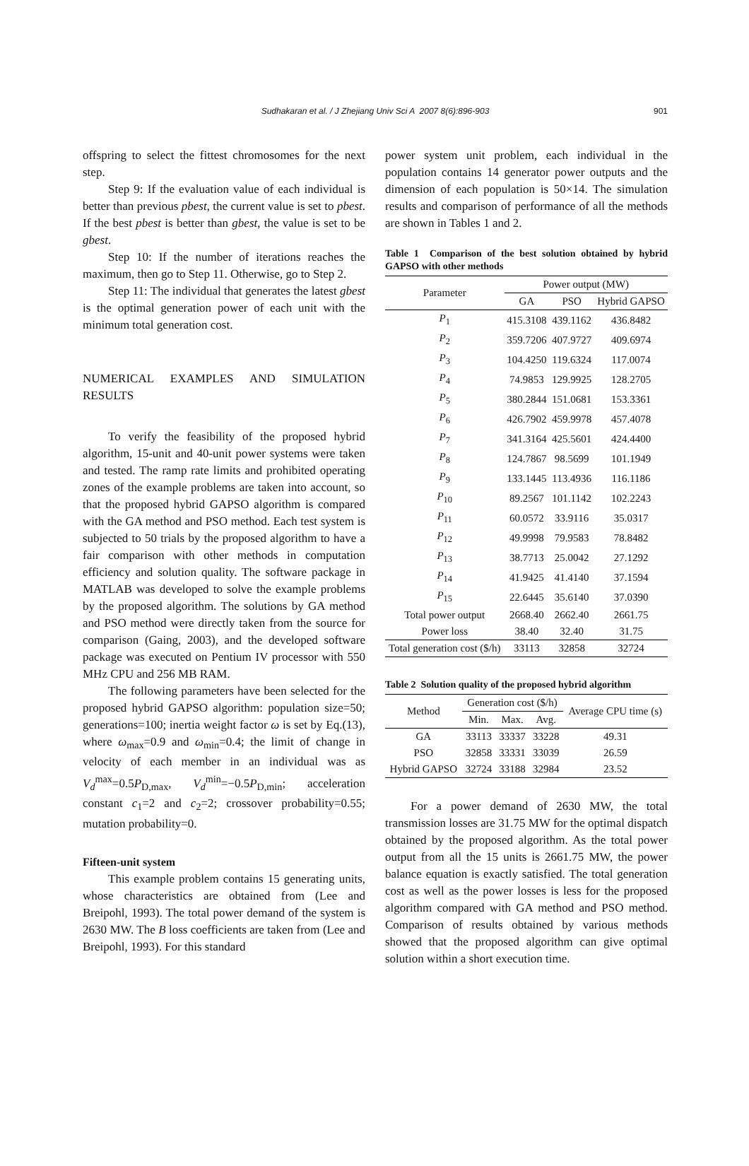Sudhakaran et al. / J Zhejiang Univ Sci A 2007 8(6):896-903
901
offspring to select the fittest chromosomes for the next step.
Step 9: If the evaluation value of each individual is better than previous pbest, the current value is set to pbest. If the best pbest is better than gbest, the value is set to be gbest.
Step 10: If the number of iterations reaches the maximum, then go to Step 11. Otherwise, go to Step 2.
Step 11: The individual that generates the latest gbest is the optimal generation power of each unit with the minimum total generation cost.
NUMERICAL EXAMPLES AND SIMULATION RESULTS
To verify the feasibility of the proposed hybrid algorithm, 15-unit and 40-unit power systems were taken and tested. The ramp rate limits and prohibited operating zones of the example problems are taken into account, so that the proposed hybrid GAPSO algorithm is compared with the GA method and PSO method. Each test system is subjected to 50 trials by the proposed algorithm to have a fair comparison with other methods in computation efficiency and solution quality. The software package in MATLAB was developed to solve the example problems by the proposed algorithm. The solutions by GA method and PSO method were directly taken from the source for comparison (Gaing, 2003), and the developed software package was executed on Pentium IV processor with 550 MHz CPU and 256 MB RAM.
The following parameters have been selected for the proposed hybrid GAPSO algorithm: population size=50; generations=100; inertia weight factor ω is set by Eq.(13), where ω<sub>max</sub>=0.9 and ω<sub>min</sub>=0.4; the limit of change in velocity of each member in an individual was as V<sub>d</sub><sup>max</sup>=0.5P<sub>D,max</sub>, V<sub>d</sub><sup>min</sup>=−0.5P<sub>D,min</sub>; acceleration constant c<sub>1</sub>=2 and c<sub>2</sub>=2; crossover probability=0.55; mutation probability=0.
Fifteen-unit system
This example problem contains 15 generating units, whose characteristics are obtained from (Lee and Breipohl, 1993). The total power demand of the system is 2630 MW. The B loss coefficients are taken from (Lee and Breipohl, 1993). For this standard
power system unit problem, each individual in the population contains 14 generator power outputs and the dimension of each population is 50×14. The simulation results and comparison of performance of all the methods are shown in Tables 1 and 2.
Table 1 Comparison of the best solution obtained by hybrid GAPSO with other methods
| Parameter | Power output (MW) | | |
| --- | --- | --- | --- |
| | GA | PSO | Hybrid GAPSO |
| P<sub>1</sub> | 415.3108 | 439.1162 | 436.8482 |
| P<sub>2</sub> | 359.7206 | 407.9727 | 409.6974 |
| P<sub>3</sub> | 104.4250 | 119.6324 | 117.0074 |
| P<sub>4</sub> | 74.9853 | 129.9925 | 128.2705 |
| P<sub>5</sub> | 380.2844 | 151.0681 | 153.3361 |
| P<sub>6</sub> | 426.7902 | 459.9978 | 457.4078 |
| P<sub>7</sub> | 341.3164 | 425.5601 | 424.4400 |
| P<sub>8</sub> | 124.7867 | 98.5699 | 101.1949 |
| P<sub>9</sub> | 133.1445 | 113.4936 | 116.1186 |
| P<sub>10</sub> | 89.2567 | 101.1142 | 102.2243 |
| P<sub>11</sub> | 60.0572 | 33.9116 | 35.0317 |
| P<sub>12</sub> | 49.9998 | 79.9583 | 78.8482 |
| P<sub>13</sub> | 38.7713 | 25.0042 | 27.1292 |
| P<sub>14</sub> | 41.9425 | 41.4140 | 37.1594 |
| P<sub>15</sub> | 22.6445 | 35.6140 | 37.0390 |
| Total power output | 2668.40 | 2662.40 | 2661.75 |
| Power loss | 38.40 | 32.40 | 31.75 |
| Total generation cost ($/h) | 33113 | 32858 | 32724 |
Table 2 Solution quality of the proposed hybrid algorithm
| Method | Generation cost ($/h) | | | Average CPU time (s) |
| --- | --- | --- | --- | --- |
| | Min. | Max. | Avg. | |
| GA | 33113 | 33337 | 33228 | 49.31 |
| PSO | 32858 | 33331 | 33039 | 26.59 |
| Hybrid GAPSO | 32724 | 33188 | 32984 | 23.52 |
For a power demand of 2630 MW, the total transmission losses are 31.75 MW for the optimal dispatch obtained by the proposed algorithm. As the total power output from all the 15 units is 2661.75 MW, the power balance equation is exactly satisfied. The total generation cost as well as the power losses is less for the proposed algorithm compared with GA method and PSO method. Comparison of results obtained by various methods showed that the proposed algorithm can give optimal solution within a short execution time.